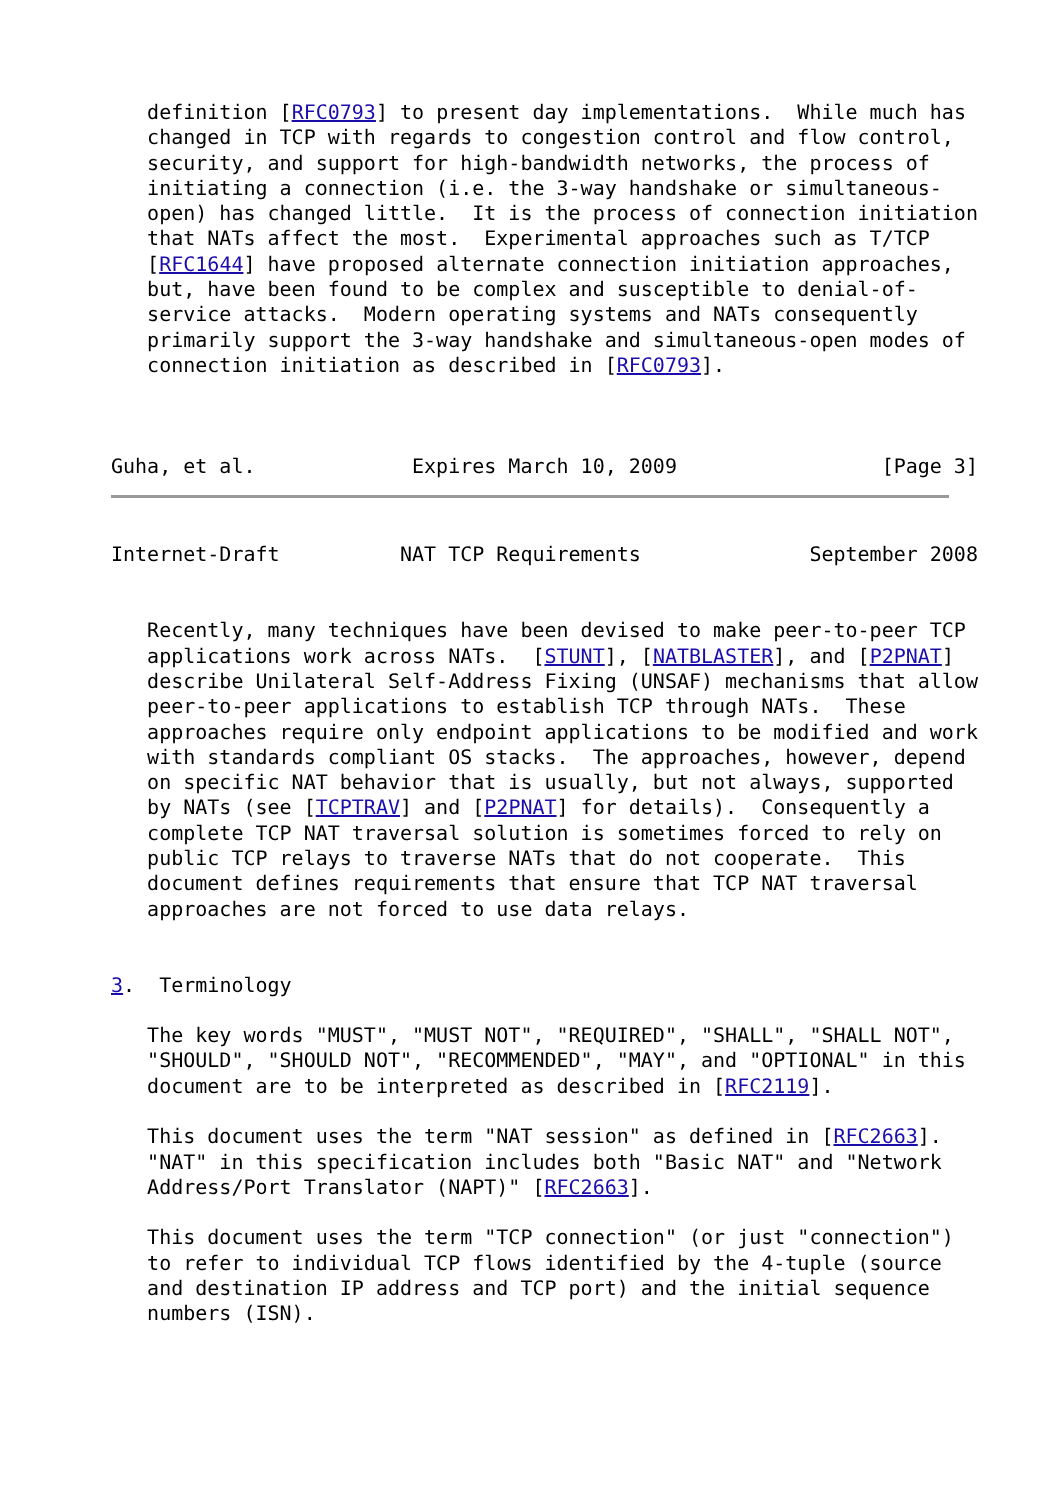definition [RFC0793] to present day implementations.  While much has
   changed in TCP with regards to congestion control and flow control,
   security, and support for high-bandwidth networks, the process of
   initiating a connection (i.e. the 3-way handshake or simultaneous-
   open) has changed little.  It is the process of connection initiation
   that NATs affect the most.  Experimental approaches such as T/TCP
   [RFC1644] have proposed alternate connection initiation approaches,
   but, have been found to be complex and susceptible to denial-of-
   service attacks.  Modern operating systems and NATs consequently
   primarily support the 3-way handshake and simultaneous-open modes of
   connection initiation as described in [RFC0793].



Guha, et al.             Expires March 10, 2009                 [Page 3]
Internet-Draft          NAT TCP Requirements              September 2008


   Recently, many techniques have been devised to make peer-to-peer TCP
   applications work across NATs.  [STUNT], [NATBLASTER], and [P2PNAT]
   describe Unilateral Self-Address Fixing (UNSAF) mechanisms that allow
   peer-to-peer applications to establish TCP through NATs.  These
   approaches require only endpoint applications to be modified and work
   with standards compliant OS stacks.  The approaches, however, depend
   on specific NAT behavior that is usually, but not always, supported
   by NATs (see [TCPTRAV] and [P2PNAT] for details).  Consequently a
   complete TCP NAT traversal solution is sometimes forced to rely on
   public TCP relays to traverse NATs that do not cooperate.  This
   document defines requirements that ensure that TCP NAT traversal
   approaches are not forced to use data relays.


3.  Terminology

   The key words "MUST", "MUST NOT", "REQUIRED", "SHALL", "SHALL NOT",
   "SHOULD", "SHOULD NOT", "RECOMMENDED", "MAY", and "OPTIONAL" in this
   document are to be interpreted as described in [RFC2119].

   This document uses the term "NAT session" as defined in [RFC2663].
   "NAT" in this specification includes both "Basic NAT" and "Network
   Address/Port Translator (NAPT)" [RFC2663].

   This document uses the term "TCP connection" (or just "connection")
   to refer to individual TCP flows identified by the 4-tuple (source
   and destination IP address and TCP port) and the initial sequence
   numbers (ISN).